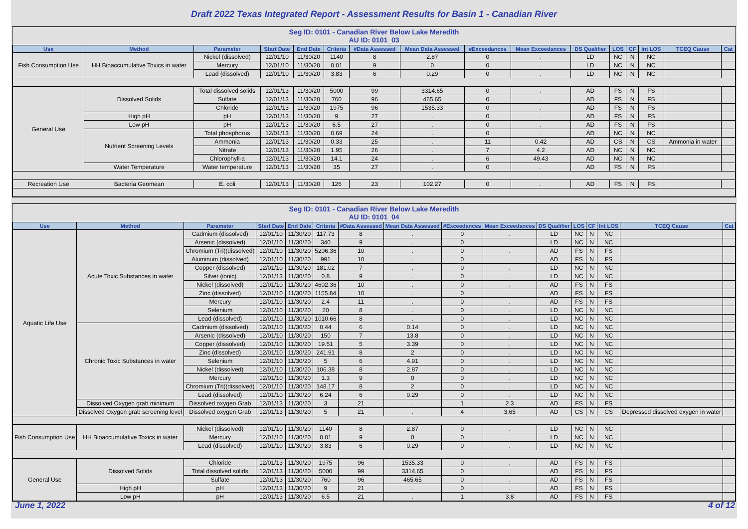Draft 2022 Texas Integrated Report - Assessment Results for Basin 1 - Canadian River
| Seg ID: 0101 - Canadian River Below Lake Meredith AU ID: 0101_03 | | | | | | | | | | | | | | | |
| Use | Method | Parameter | Start Date | End Date | Criteria | #Data Assessed | Mean Data Assessed | #Exceedances | Mean Exceedances | DS Qualifier | LOS | CF | Int LOS | TCEQ Cause | Cat |
| Fish Consumption Use | HH Bioaccumulative Toxics in water | Nickel (dissolved) | 12/01/10 | 11/30/20 | 1140 | 8 | 2.87 | 0 | . | LD | NC | N | NC | | |
| | | Mercury | 12/01/10 | 11/30/20 | 0.01 | 9 | 0 | 0 | . | LD | NC | N | NC | | |
| | | Lead (dissolved) | 12/01/10 | 11/30/20 | 3.83 | 6 | 0.29 | 0 | . | LD | NC | N | NC | | |
| General Use | Dissolved Solids | Total dissolved solids | 12/01/13 | 11/30/20 | 5000 | 99 | 3314.65 | 0 | . | AD | FS | N | FS | | |
| | | Sulfate | 12/01/13 | 11/30/20 | 760 | 96 | 465.65 | 0 | . | AD | FS | N | FS | | |
| | | Chloride | 12/01/13 | 11/30/20 | 1975 | 96 | 1535.33 | 0 | . | AD | FS | N | FS | | |
| | High pH | pH | 12/01/13 | 11/30/20 | 9 | 27 | . | 0 | . | AD | FS | N | FS | | |
| | Low pH | pH | 12/01/13 | 11/30/20 | 6.5 | 27 | . | 0 | . | AD | FS | N | FS | | |
| | Nutrient Screening Levels | Total phosphorus | 12/01/13 | 11/30/20 | 0.69 | 24 | . | 0 | . | AD | NC | N | NC | | |
| | | Ammonia | 12/01/13 | 11/30/20 | 0.33 | 25 | . | 11 | 0.42 | AD | CS | N | CS | Ammonia in water | |
| | | Nitrate | 12/01/13 | 11/30/20 | 1.95 | 26 | . | 7 | 4.2 | AD | NC | N | NC | | |
| | | Chlorophyll-a | 12/01/13 | 11/30/20 | 14.1 | 24 | . | 6 | 49.43 | AD | NC | N | NC | | |
| | Water Temperature | Water temperature | 12/01/13 | 11/30/20 | 35 | 27 | . | 0 | . | AD | FS | N | FS | | |
| Recreation Use | Bacteria Geomean | E. coli | 12/01/13 | 11/30/20 | 126 | 23 | 102.27 | 0 | . | AD | FS | N | FS | | |
| Seg ID: 0101 - Canadian River Below Lake Meredith AU ID: 0101_04 | | | | | | | | | | | | | | | |
| Use | Method | Parameter | Start Date | End Date | Criteria | #Data Assessed | Mean Data Assessed | #Exceedances | Mean Exceedances | DS Qualifier | LOS | CF | Int LOS | TCEQ Cause | Cat |
| Aquatic Life Use | Acute Toxic Substances in water | Cadmium (dissolved) | 12/01/10 | 11/30/20 | 117.73 | 8 | . | 0 | . | LD | NC | N | NC | | |
| | | Arsenic (dissolved) | 12/01/10 | 11/30/20 | 340 | 9 | . | 0 | . | LD | NC | N | NC | | |
| | | Chromium (Tri)(dissolved) | 12/01/10 | 11/30/20 | 5206.36 | 10 | . | 0 | . | AD | FS | N | FS | | |
| | | Aluminum (dissolved) | 12/01/10 | 11/30/20 | 991 | 10 | . | 0 | . | AD | FS | N | FS | | |
| | | Copper (dissolved) | 12/01/10 | 11/30/20 | 181.02 | 7 | . | 0 | . | LD | NC | N | NC | | |
| | | Silver (ionic) | 12/01/13 | 11/30/20 | 0.8 | 9 | . | 0 | . | LD | NC | N | NC | | |
| | | Nickel (dissolved) | 12/01/10 | 11/30/20 | 4602.36 | 10 | . | 0 | . | AD | FS | N | FS | | |
| | | Zinc (dissolved) | 12/01/10 | 11/30/20 | 1155.84 | 10 | . | 0 | . | AD | FS | N | FS | | |
| | | Mercury | 12/01/10 | 11/30/20 | 2.4 | 11 | . | 0 | . | AD | FS | N | FS | | |
| | | Selenium | 12/01/10 | 11/30/20 | 20 | 8 | . | 0 | . | LD | NC | N | NC | | |
| | | Lead (dissolved) | 12/01/10 | 11/30/20 | 1010.66 | 8 | . | 0 | . | LD | NC | N | NC | | |
| | Chronic Toxic Substances in water | Cadmium (dissolved) | 12/01/10 | 11/30/20 | 0.44 | 6 | 0.14 | 0 | . | LD | NC | N | NC | | |
| | | Arsenic (dissolved) | 12/01/10 | 11/30/20 | 150 | 7 | 13.8 | 0 | . | LD | NC | N | NC | | |
| | | Copper (dissolved) | 12/01/10 | 11/30/20 | 19.51 | 5 | 3.39 | 0 | . | LD | NC | N | NC | | |
| | | Zinc (dissolved) | 12/01/10 | 11/30/20 | 241.91 | 8 | 2 | 0 | . | LD | NC | N | NC | | |
| | | Selenium | 12/01/10 | 11/30/20 | 5 | 6 | 4.91 | 0 | . | LD | NC | N | NC | | |
| | | Nickel (dissolved) | 12/01/10 | 11/30/20 | 106.38 | 8 | 2.87 | 0 | . | LD | NC | N | NC | | |
| | | Mercury | 12/01/10 | 11/30/20 | 1.3 | 9 | 0 | 0 | . | LD | NC | N | NC | | |
| | | Chromium (Tri)(dissolved) | 12/01/10 | 11/30/20 | 148.17 | 8 | 2 | 0 | . | LD | NC | N | NC | | |
| | | Lead (dissolved) | 12/01/10 | 11/30/20 | 6.24 | 6 | 0.29 | 0 | . | LD | NC | N | NC | | |
| | Dissolved Oxygen grab minimum | Dissolved oxygen Grab | 12/01/13 | 11/30/20 | 3 | 21 | . | 1 | 2.3 | AD | FS | N | FS | | |
| | Dissolved Oxygen grab screening level | Dissolved oxygen Grab | 12/01/13 | 11/30/20 | 5 | 21 | . | 4 | 3.65 | AD | CS | N | CS | Depressed dissolved oxygen in water | |
| Fish Consumption Use | HH Bioaccumulative Toxics in water | Nickel (dissolved) | 12/01/10 | 11/30/20 | 1140 | 8 | 2.87 | 0 | . | LD | NC | N | NC | | |
| | | Mercury | 12/01/10 | 11/30/20 | 0.01 | 9 | 0 | 0 | . | LD | NC | N | NC | | |
| | | Lead (dissolved) | 12/01/10 | 11/30/20 | 3.83 | 6 | 0.29 | 0 | . | LD | NC | N | NC | | |
| General Use | Dissolved Solids | Chloride | 12/01/13 | 11/30/20 | 1975 | 96 | 1535.33 | 0 | . | AD | FS | N | FS | | |
| | | Total dissolved solids | 12/01/13 | 11/30/20 | 5000 | 99 | 3314.65 | 0 | . | AD | FS | N | FS | | |
| | | Sulfate | 12/01/13 | 11/30/20 | 760 | 96 | 465.65 | 0 | . | AD | FS | N | FS | | |
| | High pH | pH | 12/01/13 | 11/30/20 | 9 | 21 | . | 0 | . | AD | FS | N | FS | | |
| | Low pH | pH | 12/01/13 | 11/30/20 | 6.5 | 21 | . | 1 | 3.8 | AD | FS | N | FS | | |
June 1, 2022 4 of 12